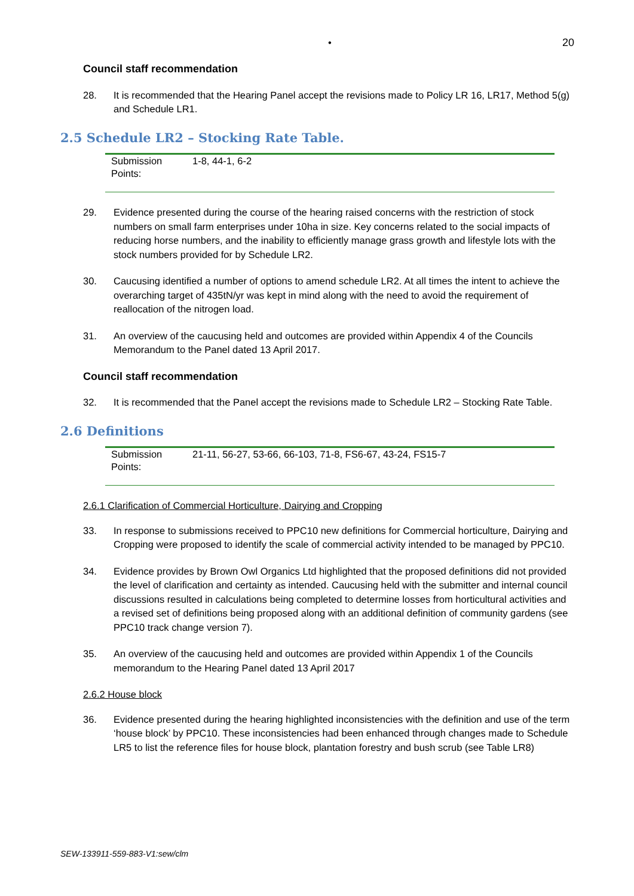• 20
Council staff recommendation
28. It is recommended that the Hearing Panel accept the revisions made to Policy LR 16, LR17, Method 5(g) and Schedule LR1.
2.5 Schedule LR2 – Stocking Rate Table.
| Submission Points: | 1-8, 44-1, 6-2 |
29. Evidence presented during the course of the hearing raised concerns with the restriction of stock numbers on small farm enterprises under 10ha in size. Key concerns related to the social impacts of reducing horse numbers, and the inability to efficiently manage grass growth and lifestyle lots with the stock numbers provided for by Schedule LR2.
30. Caucusing identified a number of options to amend schedule LR2. At all times the intent to achieve the overarching target of 435tN/yr was kept in mind along with the need to avoid the requirement of reallocation of the nitrogen load.
31. An overview of the caucusing held and outcomes are provided within Appendix 4 of the Councils Memorandum to the Panel dated 13 April 2017.
Council staff recommendation
32. It is recommended that the Panel accept the revisions made to Schedule LR2 – Stocking Rate Table.
2.6 Definitions
| Submission Points: | 21-11, 56-27, 53-66, 66-103, 71-8, FS6-67, 43-24, FS15-7 |
2.6.1 Clarification of Commercial Horticulture, Dairying and Cropping
33. In response to submissions received to PPC10 new definitions for Commercial horticulture, Dairying and Cropping were proposed to identify the scale of commercial activity intended to be managed by PPC10.
34. Evidence provides by Brown Owl Organics Ltd highlighted that the proposed definitions did not provided the level of clarification and certainty as intended. Caucusing held with the submitter and internal council discussions resulted in calculations being completed to determine losses from horticultural activities and a revised set of definitions being proposed along with an additional definition of community gardens (see PPC10 track change version 7).
35. An overview of the caucusing held and outcomes are provided within Appendix 1 of the Councils memorandum to the Hearing Panel dated 13 April 2017
2.6.2 House block
36. Evidence presented during the hearing highlighted inconsistencies with the definition and use of the term ‘house block’ by PPC10. These inconsistencies had been enhanced through changes made to Schedule LR5 to list the reference files for house block, plantation forestry and bush scrub (see Table LR8)
SEW-133911-559-883-V1:sew/clm